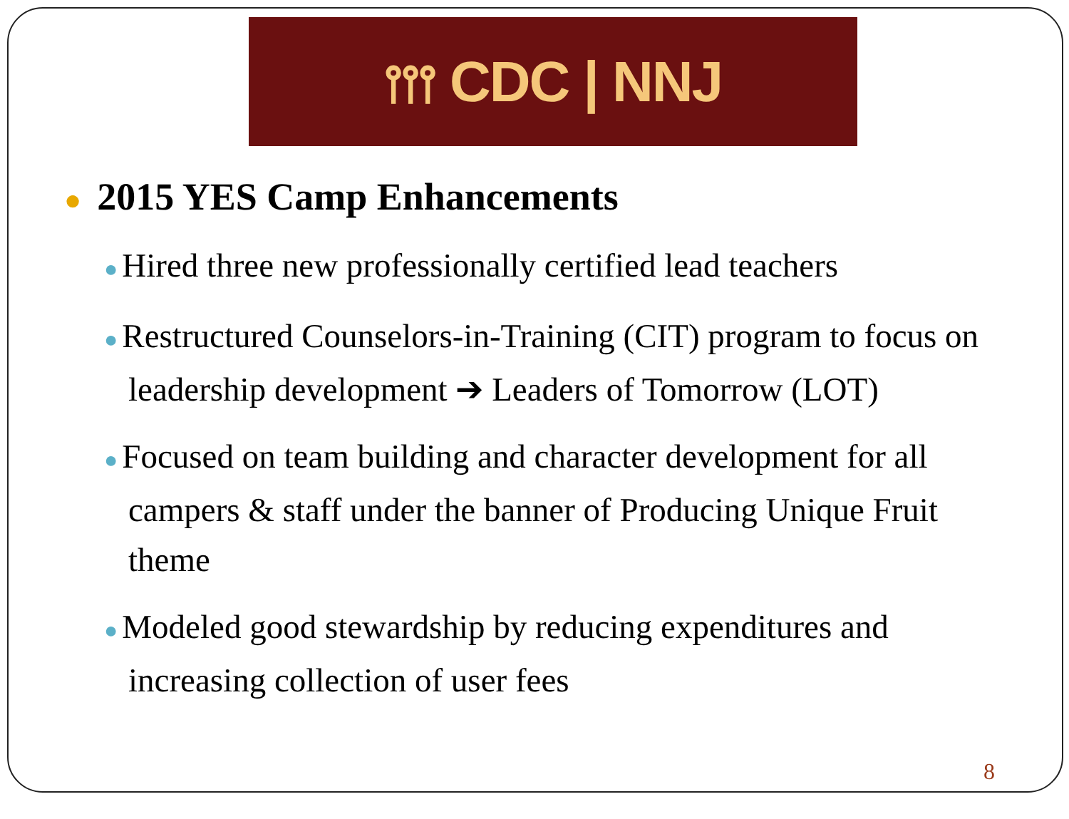⫯⫯⫯ CDC | NNJ
● 2015 YES Camp Enhancements
● Hired three new professionally certified lead teachers
● Restructured Counselors-in-Training (CIT) program to focus on leadership development ➔ Leaders of Tomorrow (LOT)
● Focused on team building and character development for all campers & staff under the banner of Producing Unique Fruit theme
● Modeled good stewardship by reducing expenditures and increasing collection of user fees
8